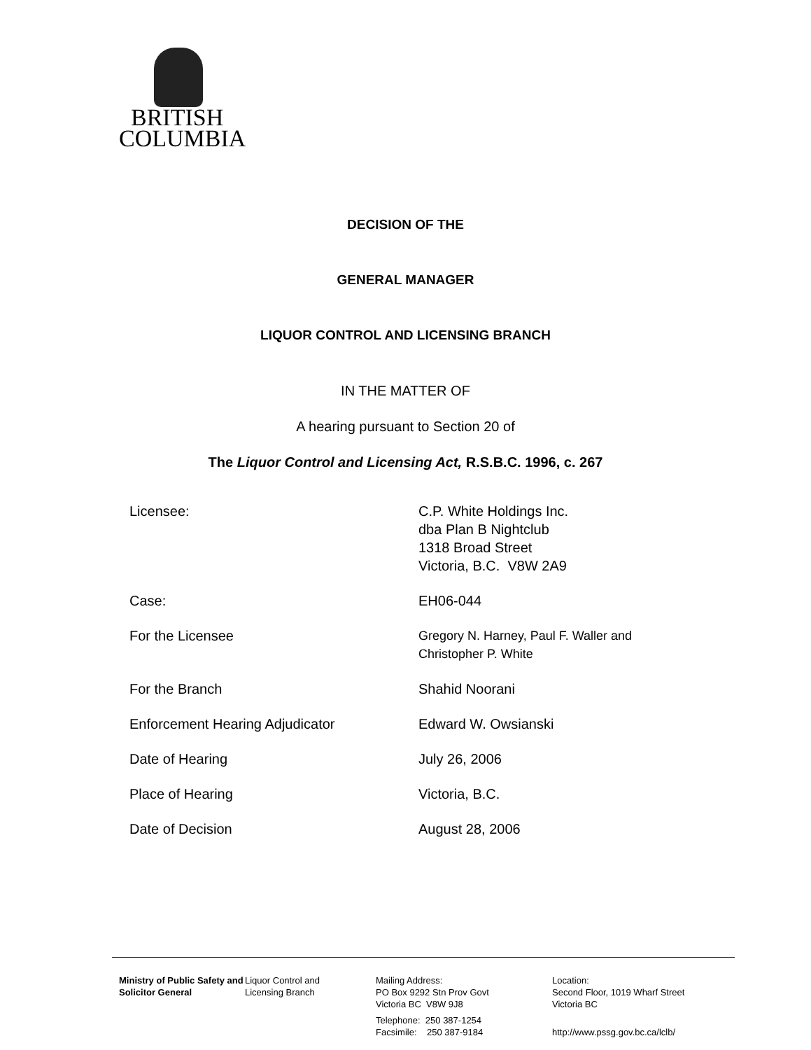BRITISH
COLUMBIA
DECISION OF THE
GENERAL MANAGER
LIQUOR CONTROL AND LICENSING BRANCH
IN THE MATTER OF
A hearing pursuant to Section 20 of
The Liquor Control and Licensing Act, R.S.B.C. 1996, c. 267
| Licensee: | C.P. White Holdings Inc. dba Plan B Nightclub 1318 Broad Street Victoria, B.C. V8W 2A9 |
| Case: | EH06-044 |
| For the Licensee | Gregory N. Harney, Paul F. Waller and Christopher P. White |
| For the Branch | Shahid Noorani |
| Enforcement Hearing Adjudicator | Edward W. Owsianski |
| Date of Hearing | July 26, 2006 |
| Place of Hearing | Victoria, B.C. |
| Date of Decision | August 28, 2006 |
Ministry of Public Safety and Solicitor General
Liquor Control and
Licensing Branch
Mailing Address:
PO Box 9292 Stn Prov Govt
Victoria BC V8W 9J8
Telephone: 250 387-1254
Facsimile: 250 387-9184
Location:
Second Floor, 1019 Wharf Street
Victoria BC
http://www.pssg.gov.bc.ca/lclb/